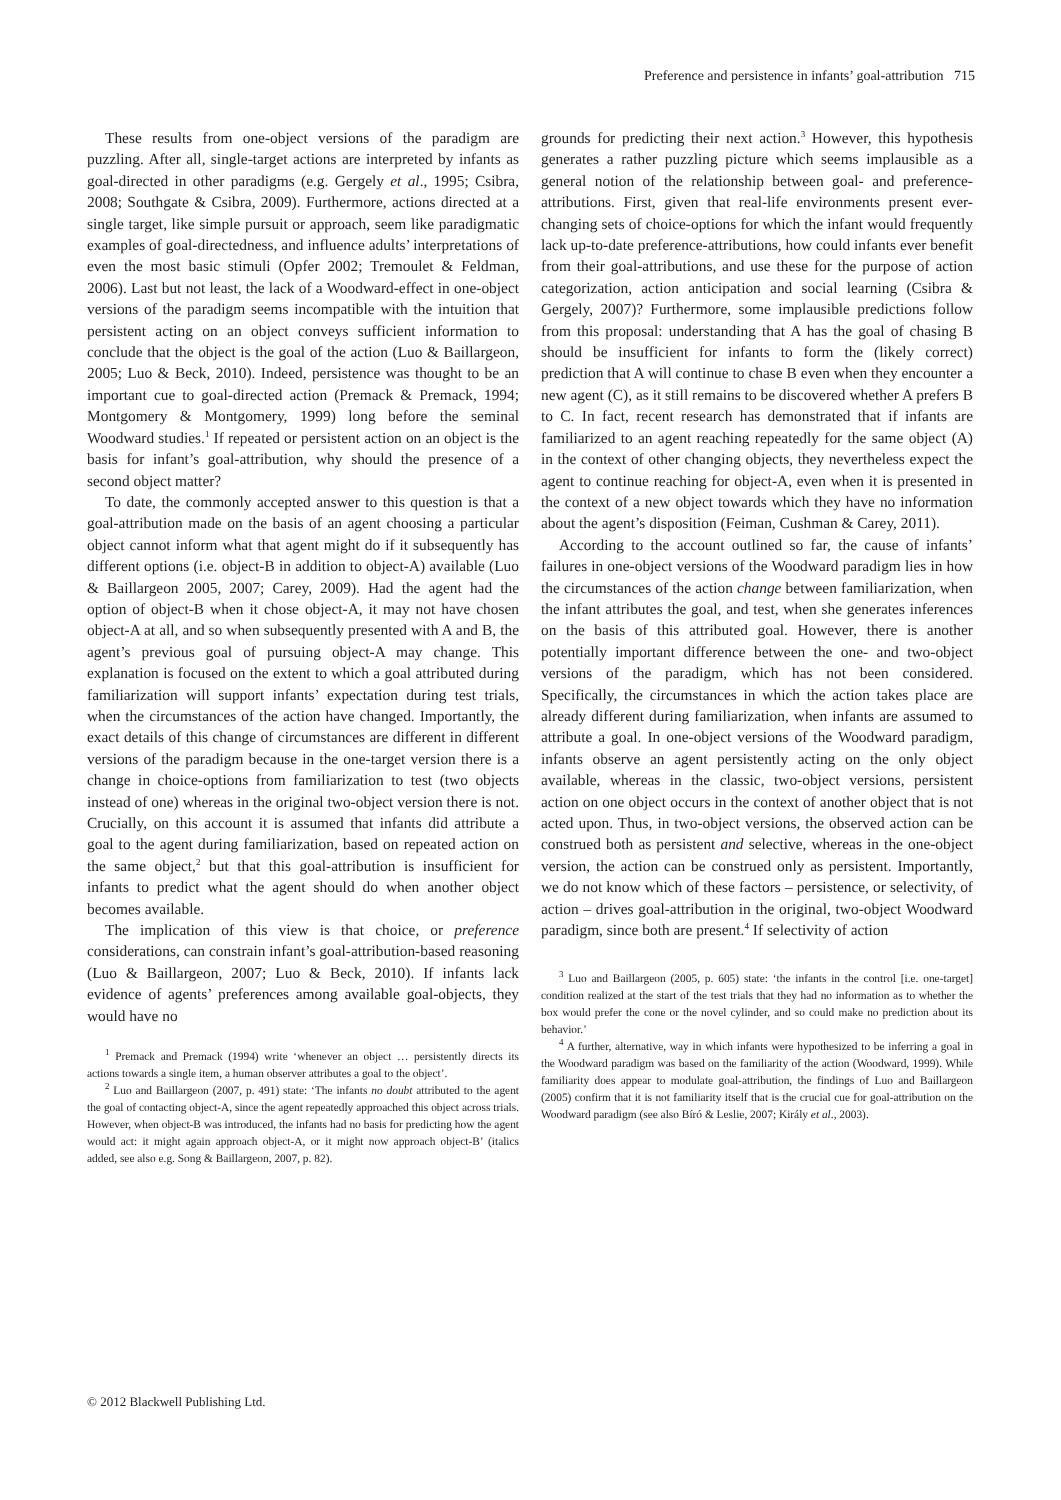Preference and persistence in infants’ goal-attribution 715
These results from one-object versions of the paradigm are puzzling. After all, single-target actions are interpreted by infants as goal-directed in other paradigms (e.g. Gergely et al., 1995; Csibra, 2008; Southgate & Csibra, 2009). Furthermore, actions directed at a single target, like simple pursuit or approach, seem like paradigmatic examples of goal-directedness, and influence adults’ interpretations of even the most basic stimuli (Opfer 2002; Tremoulet & Feldman, 2006). Last but not least, the lack of a Woodward-effect in one-object versions of the paradigm seems incompatible with the intuition that persistent acting on an object conveys sufficient information to conclude that the object is the goal of the action (Luo & Baillargeon, 2005; Luo & Beck, 2010). Indeed, persistence was thought to be an important cue to goal-directed action (Premack & Premack, 1994; Montgomery & Montgomery, 1999) long before the seminal Woodward studies.<sup>1</sup> If repeated or persistent action on an object is the basis for infant’s goal-attribution, why should the presence of a second object matter?
To date, the commonly accepted answer to this question is that a goal-attribution made on the basis of an agent choosing a particular object cannot inform what that agent might do if it subsequently has different options (i.e. object-B in addition to object-A) available (Luo & Baillargeon 2005, 2007; Carey, 2009). Had the agent had the option of object-B when it chose object-A, it may not have chosen object-A at all, and so when subsequently presented with A and B, the agent’s previous goal of pursuing object-A may change. This explanation is focused on the extent to which a goal attributed during familiarization will support infants’ expectation during test trials, when the circumstances of the action have changed. Importantly, the exact details of this change of circumstances are different in different versions of the paradigm because in the one-target version there is a change in choice-options from familiarization to test (two objects instead of one) whereas in the original two-object version there is not. Crucially, on this account it is assumed that infants did attribute a goal to the agent during familiarization, based on repeated action on the same object,<sup>2</sup> but that this goal-attribution is insufficient for infants to predict what the agent should do when another object becomes available.
The implication of this view is that choice, or preference considerations, can constrain infant’s goal-attribution-based reasoning (Luo & Baillargeon, 2007; Luo & Beck, 2010). If infants lack evidence of agents’ preferences among available goal-objects, they would have no
<sup>1</sup> Premack and Premack (1994) write ‘whenever an object … persistently directs its actions towards a single item, a human observer attributes a goal to the object’.
<sup>2</sup> Luo and Baillargeon (2007, p. 491) state: ‘The infants no doubt attributed to the agent the goal of contacting object-A, since the agent repeatedly approached this object across trials. However, when object-B was introduced, the infants had no basis for predicting how the agent would act: it might again approach object-A, or it might now approach object-B’ (italics added, see also e.g. Song & Baillargeon, 2007, p. 82).
grounds for predicting their next action.<sup>3</sup> However, this hypothesis generates a rather puzzling picture which seems implausible as a general notion of the relationship between goal- and preference-attributions. First, given that real-life environments present ever-changing sets of choice-options for which the infant would frequently lack up-to-date preference-attributions, how could infants ever benefit from their goal-attributions, and use these for the purpose of action categorization, action anticipation and social learning (Csibra & Gergely, 2007)? Furthermore, some implausible predictions follow from this proposal: understanding that A has the goal of chasing B should be insufficient for infants to form the (likely correct) prediction that A will continue to chase B even when they encounter a new agent (C), as it still remains to be discovered whether A prefers B to C. In fact, recent research has demonstrated that if infants are familiarized to an agent reaching repeatedly for the same object (A) in the context of other changing objects, they nevertheless expect the agent to continue reaching for object-A, even when it is presented in the context of a new object towards which they have no information about the agent’s disposition (Feiman, Cushman & Carey, 2011).
According to the account outlined so far, the cause of infants’ failures in one-object versions of the Woodward paradigm lies in how the circumstances of the action change between familiarization, when the infant attributes the goal, and test, when she generates inferences on the basis of this attributed goal. However, there is another potentially important difference between the one- and two-object versions of the paradigm, which has not been considered. Specifically, the circumstances in which the action takes place are already different during familiarization, when infants are assumed to attribute a goal. In one-object versions of the Woodward paradigm, infants observe an agent persistently acting on the only object available, whereas in the classic, two-object versions, persistent action on one object occurs in the context of another object that is not acted upon. Thus, in two-object versions, the observed action can be construed both as persistent and selective, whereas in the one-object version, the action can be construed only as persistent. Importantly, we do not know which of these factors – persistence, or selectivity, of action – drives goal-attribution in the original, two-object Woodward paradigm, since both are present.<sup>4</sup> If selectivity of action
<sup>3</sup> Luo and Baillargeon (2005, p. 605) state: ‘the infants in the control [i.e. one-target] condition realized at the start of the test trials that they had no information as to whether the box would prefer the cone or the novel cylinder, and so could make no prediction about its behavior.’
<sup>4</sup> A further, alternative, way in which infants were hypothesized to be inferring a goal in the Woodward paradigm was based on the familiarity of the action (Woodward, 1999). While familiarity does appear to modulate goal-attribution, the findings of Luo and Baillargeon (2005) confirm that it is not familiarity itself that is the crucial cue for goal-attribution on the Woodward paradigm (see also Bíró & Leslie, 2007; Király et al., 2003).
© 2012 Blackwell Publishing Ltd.